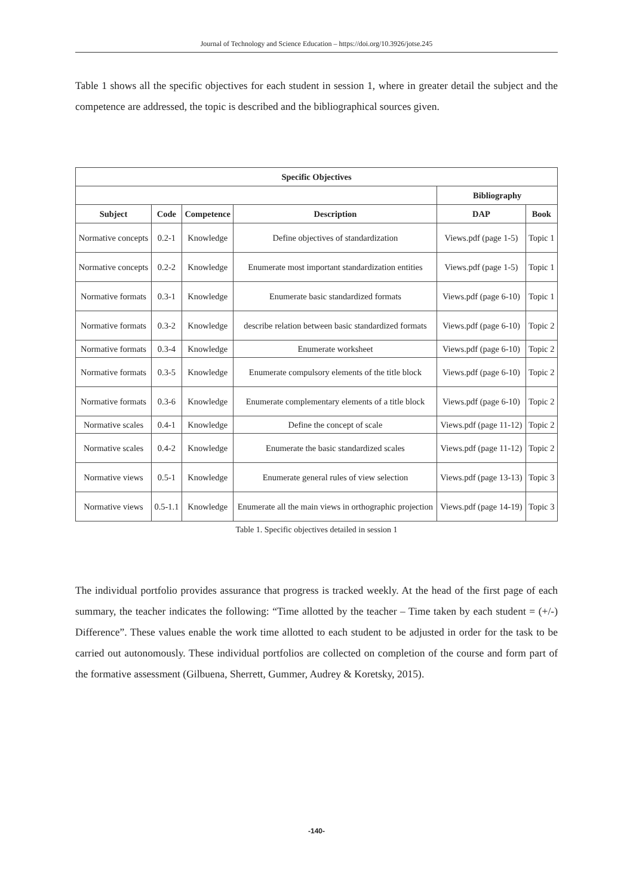Journal of Technology and Science Education – https://doi.org/10.3926/jotse.245
Table 1 shows all the specific objectives for each student in session 1, where in greater detail the subject and the competence are addressed, the topic is described and the bibliographical sources given.
| Specific Objectives | | | | | |
| --- | --- | --- | --- | --- | --- |
| | | | | Bibliography | |
| Subject | Code | Competence | Description | DAP | Book |
| Normative concepts | 0.2-1 | Knowledge | Define objectives of standardization | Views.pdf (page 1-5) | Topic 1 |
| Normative concepts | 0.2-2 | Knowledge | Enumerate most important standardization entities | Views.pdf (page 1-5) | Topic 1 |
| Normative formats | 0.3-1 | Knowledge | Enumerate basic standardized formats | Views.pdf (page 6-10) | Topic 1 |
| Normative formats | 0.3-2 | Knowledge | describe relation between basic standardized formats | Views.pdf (page 6-10) | Topic 2 |
| Normative formats | 0.3-4 | Knowledge | Enumerate worksheet | Views.pdf (page 6-10) | Topic 2 |
| Normative formats | 0.3-5 | Knowledge | Enumerate compulsory elements of the title block | Views.pdf (page 6-10) | Topic 2 |
| Normative formats | 0.3-6 | Knowledge | Enumerate complementary elements of a title block | Views.pdf (page 6-10) | Topic 2 |
| Normative scales | 0.4-1 | Knowledge | Define the concept of scale | Views.pdf (page 11-12) | Topic 2 |
| Normative scales | 0.4-2 | Knowledge | Enumerate the basic standardized scales | Views.pdf (page 11-12) | Topic 2 |
| Normative views | 0.5-1 | Knowledge | Enumerate general rules of view selection | Views.pdf (page 13-13) | Topic 3 |
| Normative views | 0.5-1.1 | Knowledge | Enumerate all the main views in orthographic projection | Views.pdf (page 14-19) | Topic 3 |
Table 1. Specific objectives detailed in session 1
The individual portfolio provides assurance that progress is tracked weekly. At the head of the first page of each summary, the teacher indicates the following: “Time allotted by the teacher – Time taken by each student = (+/-) Difference”. These values enable the work time allotted to each student to be adjusted in order for the task to be carried out autonomously. These individual portfolios are collected on completion of the course and form part of the formative assessment (Gilbuena, Sherrett, Gummer, Audrey & Koretsky, 2015).
-140-